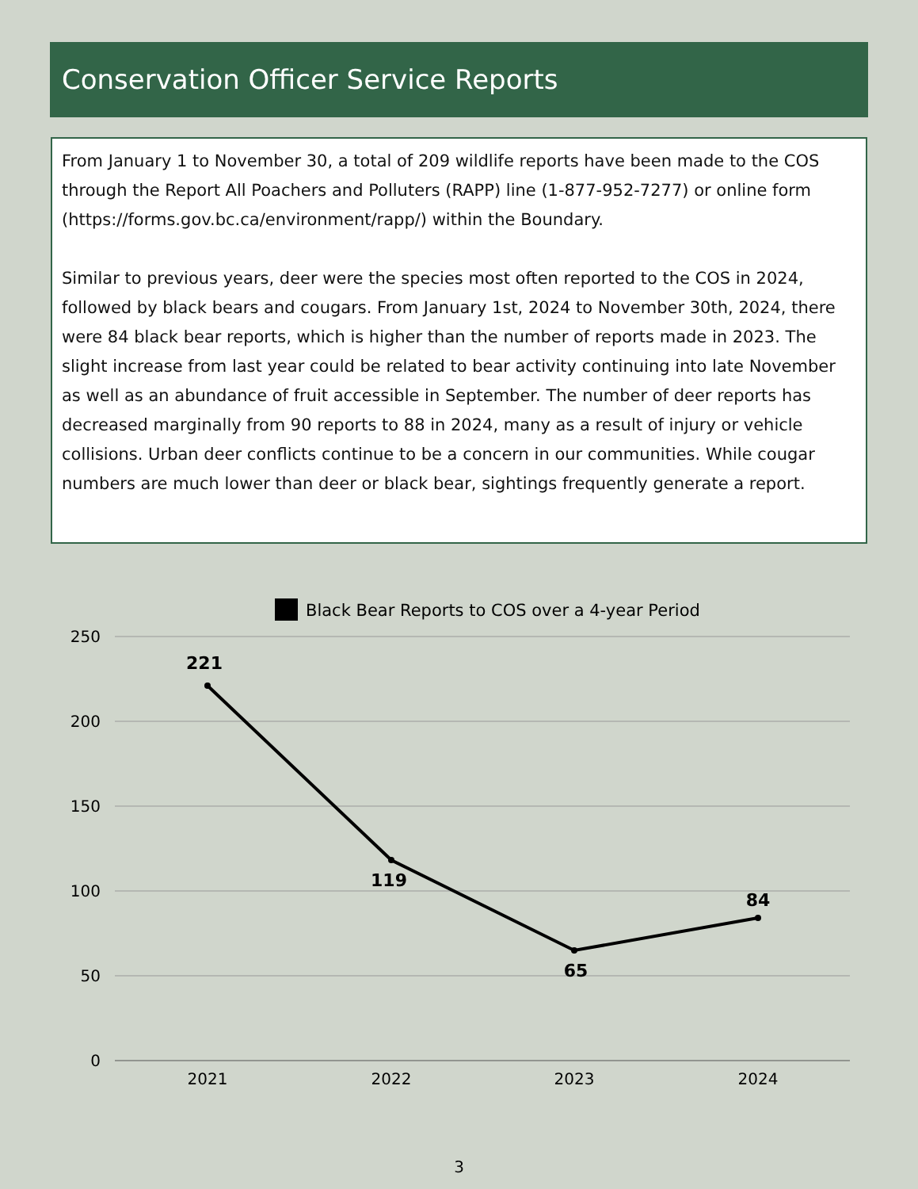Conservation Officer Service Reports
From January 1 to November 30, a total of 209 wildlife reports have been made to the COS through the Report All Poachers and Polluters (RAPP) line (1-877-952-7277) or online form (https://forms.gov.bc.ca/environment/rapp/) within the Boundary.
Similar to previous years, deer were the species most often reported to the COS in 2024, followed by black bears and cougars. From January 1st, 2024 to November 30th, 2024, there were 84 black bear reports, which is higher than the number of reports made in 2023. The slight increase from last year could be related to bear activity continuing into late November as well as an abundance of fruit accessible in September. The number of deer reports has decreased marginally from 90 reports to 88 in 2024, many as a result of injury or vehicle collisions. Urban deer conflicts continue to be a concern in our communities. While cougar numbers are much lower than deer or black bear, sightings frequently generate a report.
Black Bear Reports to COS over a 4-year Period
250
200
150
100
50
0
2021
2022
2023
2024
221
119
65
84
3